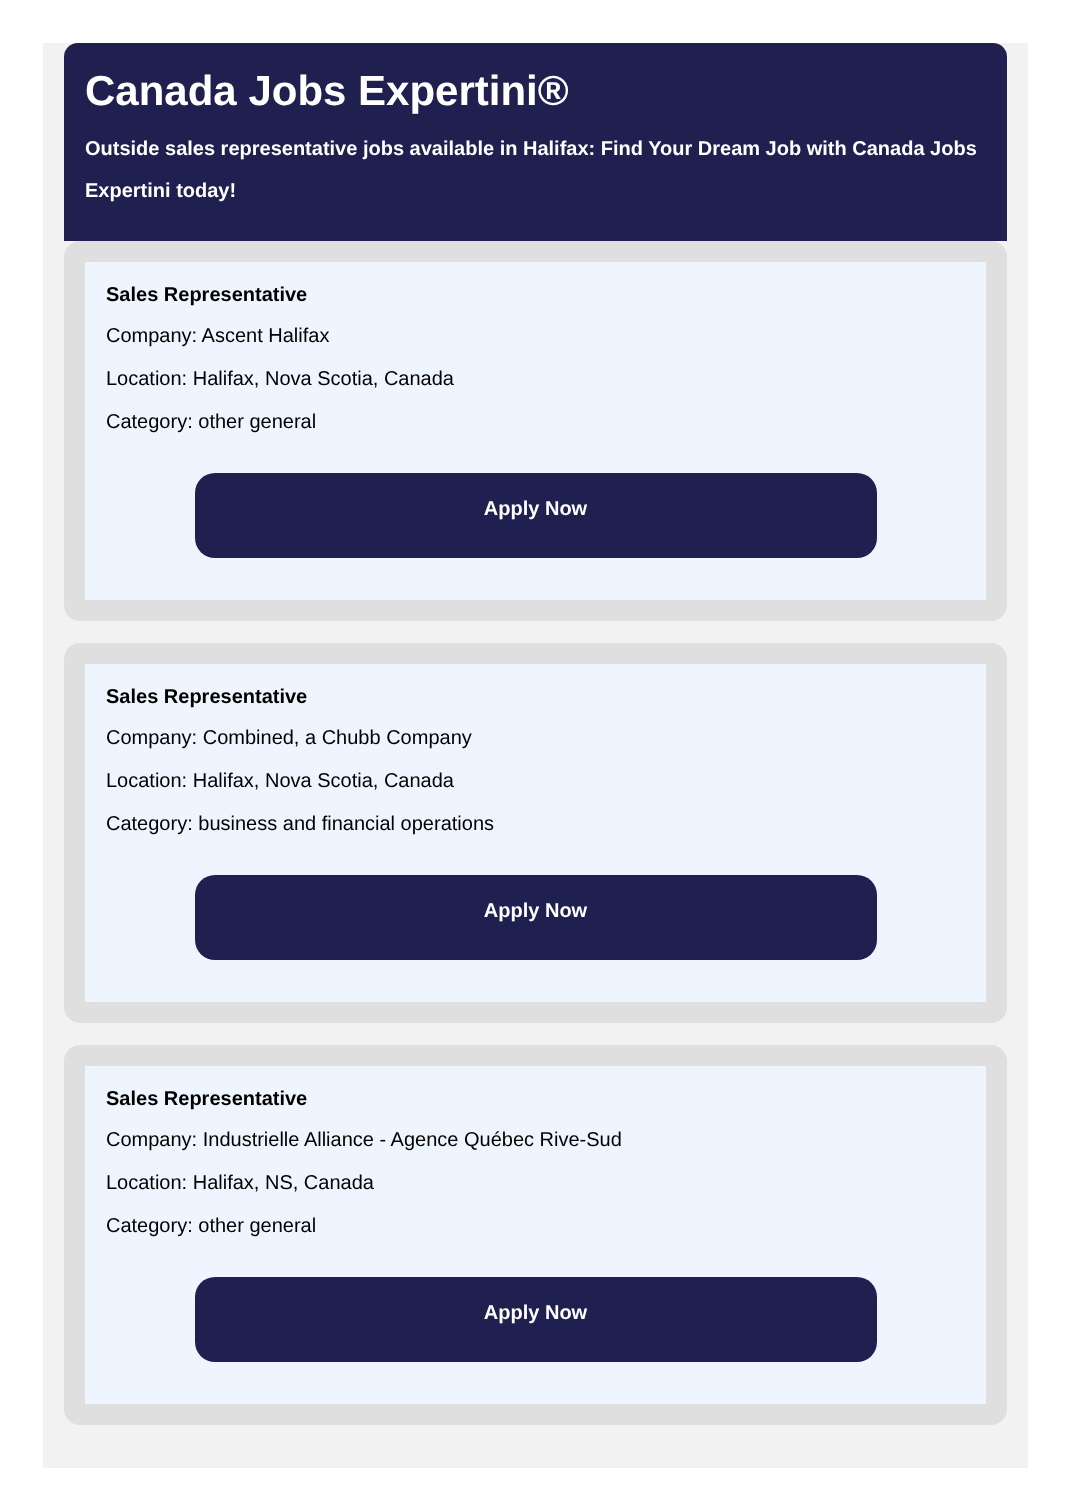Canada Jobs Expertini®
Outside sales representative jobs available in Halifax: Find Your Dream Job with Canada Jobs Expertini today!
Sales Representative
Company: Ascent Halifax
Location: Halifax, Nova Scotia, Canada
Category: other general
Apply Now
Sales Representative
Company: Combined, a Chubb Company
Location: Halifax, Nova Scotia, Canada
Category: business and financial operations
Apply Now
Sales Representative
Company: Industrielle Alliance - Agence Québec Rive-Sud
Location: Halifax, NS, Canada
Category: other general
Apply Now